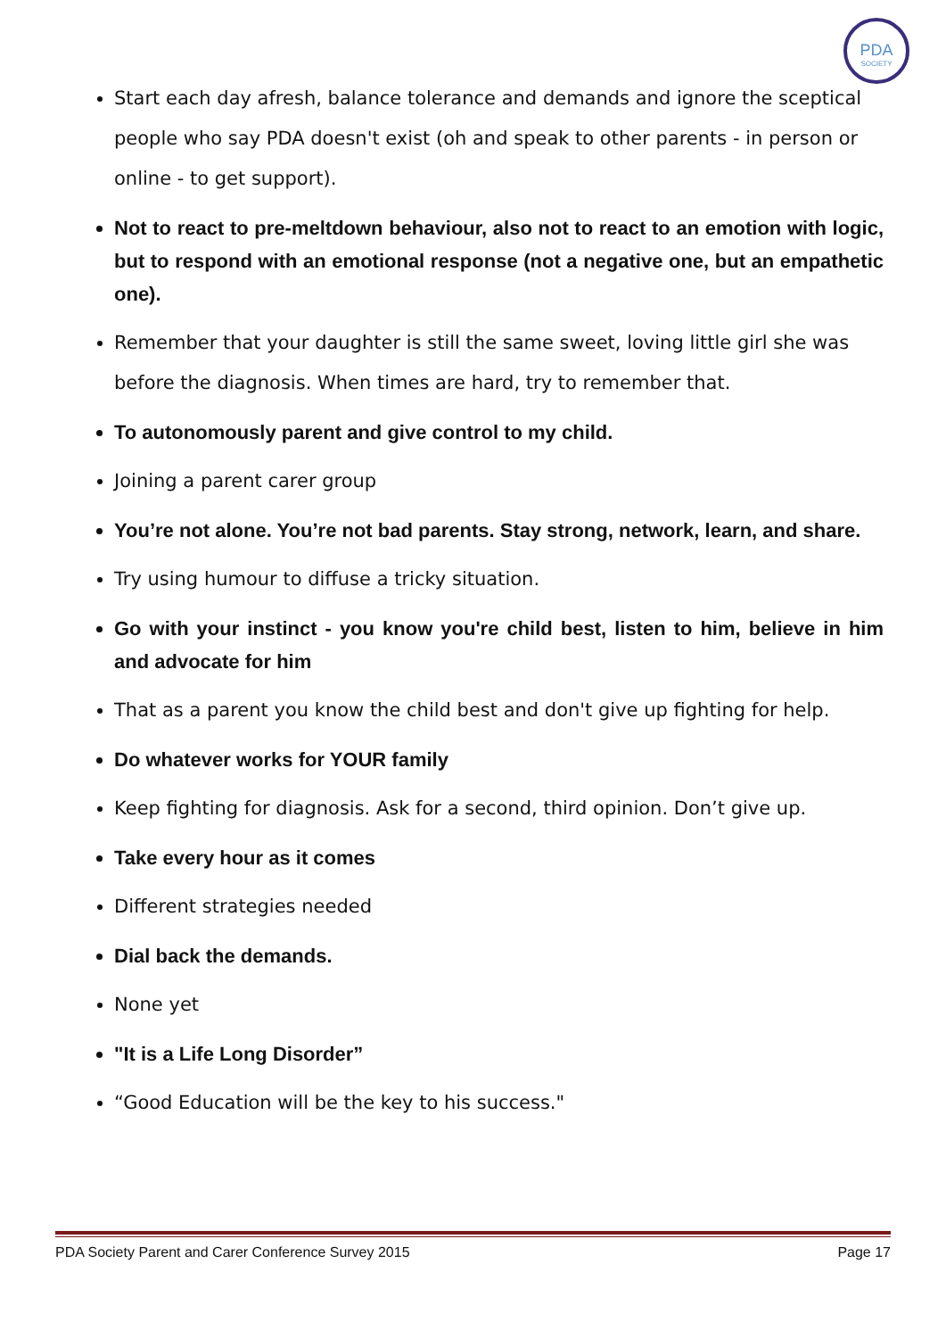PDA
SOCIETY
Start each day afresh, balance tolerance and demands and ignore the sceptical people who say PDA doesn't exist (oh and speak to other parents - in person or online - to get support).
Not to react to pre-meltdown behaviour, also not to react to an emotion with logic, but to respond with an emotional response (not a negative one, but an empathetic one).
Remember that your daughter is still the same sweet, loving little girl she was before the diagnosis. When times are hard, try to remember that.
To autonomously parent and give control to my child.
Joining a parent carer group
You’re not alone. You’re not bad parents. Stay strong, network, learn, and share.
Try using humour to diffuse a tricky situation.
Go with your instinct - you know you're child best, listen to him, believe in him and advocate for him
That as a parent you know the child best and don't give up fighting for help.
Do whatever works for YOUR family
Keep fighting for diagnosis. Ask for a second, third opinion. Don’t give up.
Take every hour as it comes
Different strategies needed
Dial back the demands.
None yet
"It is a Life Long Disorder”
“Good Education will be the key to his success."
PDA Society Parent and Carer Conference Survey 2015 Page 17